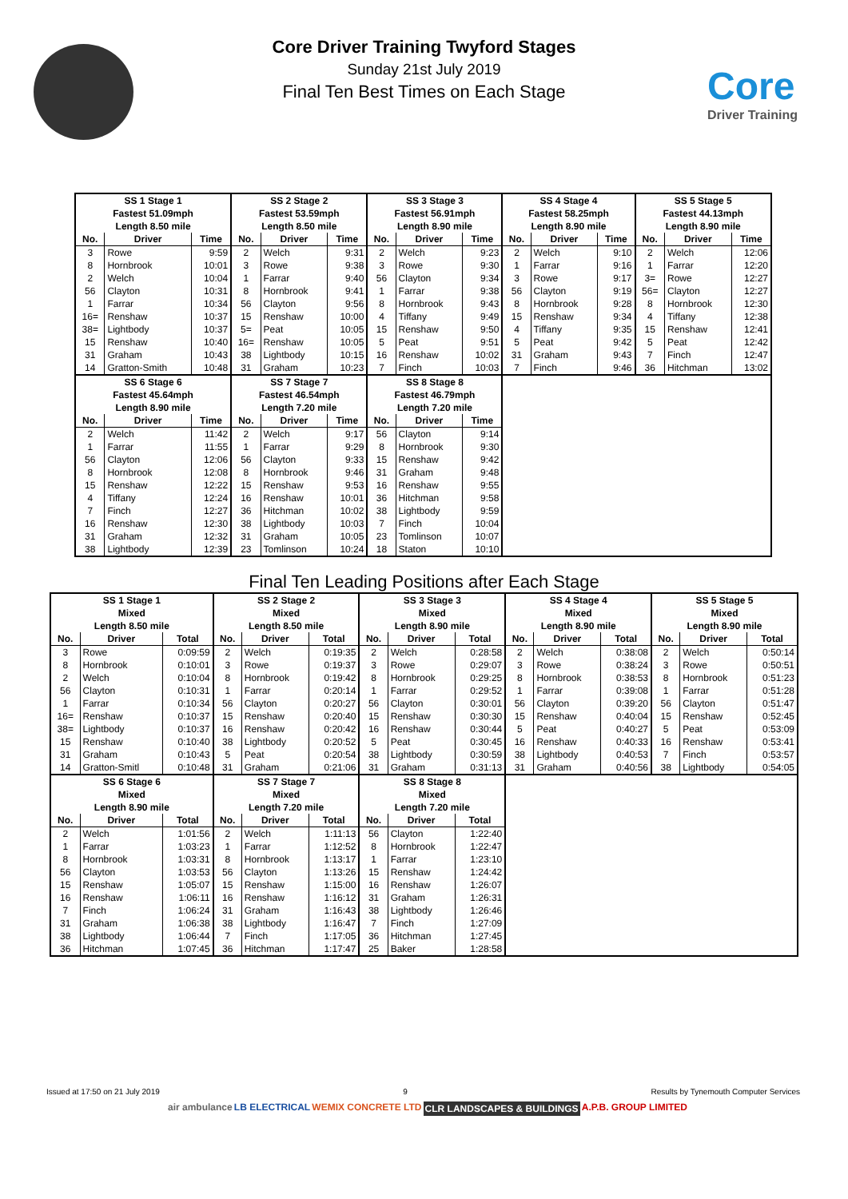Core
Driver Training
Core Driver Training Twyford Stages
Sunday 21st July 2019
Final Ten Best Times on Each Stage
| SS 1 Stage 1 | | | SS 2 Stage 2 | | | SS 3 Stage 3 | | | SS 4 Stage 4 | | | SS 5 Stage 5 | | |
| --- | --- | --- | --- | --- | --- | --- | --- | --- | --- | --- | --- | --- | --- | --- |
| Fastest 51.09mph | | | Fastest 53.59mph | | | Fastest 56.91mph | | | Fastest 58.25mph | | | Fastest 44.13mph | | |
| Length 8.50 mile | | | Length 8.50 mile | | | Length 8.90 mile | | | Length 8.90 mile | | | Length 8.90 mile | | |
| No. | Driver | Time | No. | Driver | Time | No. | Driver | Time | No. | Driver | Time | No. | Driver | Time |
| 3 | Rowe | 9:59 | 2 | Welch | 9:31 | 2 | Welch | 9:23 | 2 | Welch | 9:10 | 2 | Welch | 12:06 |
| 8 | Hornbrook | 10:01 | 3 | Rowe | 9:38 | 3 | Rowe | 9:30 | 1 | Farrar | 9:16 | 1 | Farrar | 12:20 |
| 2 | Welch | 10:04 | 1 | Farrar | 9:40 | 56 | Clayton | 9:34 | 3 | Rowe | 9:17 | 3= | Rowe | 12:27 |
| 56 | Clayton | 10:31 | 8 | Hornbrook | 9:41 | 1 | Farrar | 9:38 | 56 | Clayton | 9:19 | 56= | Clayton | 12:27 |
| 1 | Farrar | 10:34 | 56 | Clayton | 9:56 | 8 | Hornbrook | 9:43 | 8 | Hornbrook | 9:28 | 8 | Hornbrook | 12:30 |
| 16= | Renshaw | 10:37 | 15 | Renshaw | 10:00 | 4 | Tiffany | 9:49 | 15 | Renshaw | 9:34 | 4 | Tiffany | 12:38 |
| 38= | Lightbody | 10:37 | 5= | Peat | 10:05 | 15 | Renshaw | 9:50 | 4 | Tiffany | 9:35 | 15 | Renshaw | 12:41 |
| 15 | Renshaw | 10:40 | 16= | Renshaw | 10:05 | 5 | Peat | 9:51 | 5 | Peat | 9:42 | 5 | Peat | 12:42 |
| 31 | Graham | 10:43 | 38 | Lightbody | 10:15 | 16 | Renshaw | 10:02 | 31 | Graham | 9:43 | 7 | Finch | 12:47 |
| 14 | Gratton-Smith | 10:48 | 31 | Graham | 10:23 | 7 | Finch | 10:03 | 7 | Finch | 9:46 | 36 | Hitchman | 13:02 |
| SS 6 Stage 6 | | | SS 7 Stage 7 | | | SS 8 Stage 8 | | | | | | | | |
| Fastest 45.64mph | | | Fastest 46.54mph | | | Fastest 46.79mph | | | | | | | | |
| Length 8.90 mile | | | Length 7.20 mile | | | Length 7.20 mile | | | | | | | | |
| No. | Driver | Time | No. | Driver | Time | No. | Driver | Time | | | | | | |
| 2 | Welch | 11:42 | 2 | Welch | 9:17 | 56 | Clayton | 9:14 | | | | | | |
| 1 | Farrar | 11:55 | 1 | Farrar | 9:29 | 8 | Hornbrook | 9:30 | | | | | | |
| 56 | Clayton | 12:06 | 56 | Clayton | 9:33 | 15 | Renshaw | 9:42 | | | | | | |
| 8 | Hornbrook | 12:08 | 8 | Hornbrook | 9:46 | 31 | Graham | 9:48 | | | | | | |
| 15 | Renshaw | 12:22 | 15 | Renshaw | 9:53 | 16 | Renshaw | 9:55 | | | | | | |
| 4 | Tiffany | 12:24 | 16 | Renshaw | 10:01 | 36 | Hitchman | 9:58 | | | | | | |
| 7 | Finch | 12:27 | 36 | Hitchman | 10:02 | 38 | Lightbody | 9:59 | | | | | | |
| 16 | Renshaw | 12:30 | 38 | Lightbody | 10:03 | 7 | Finch | 10:04 | | | | | | |
| 31 | Graham | 12:32 | 31 | Graham | 10:05 | 23 | Tomlinson | 10:07 | | | | | | |
| 38 | Lightbody | 12:39 | 23 | Tomlinson | 10:24 | 18 | Staton | 10:10 | | | | | | |
Final Ten Leading Positions after Each Stage
| SS 1 Stage 1 | | | SS 2 Stage 2 | | | SS 3 Stage 3 | | | SS 4 Stage 4 | | | SS 5 Stage 5 | | |
| --- | --- | --- | --- | --- | --- | --- | --- | --- | --- | --- | --- | --- | --- | --- |
| Mixed | | | Mixed | | | Mixed | | | Mixed | | | Mixed | | |
| Length 8.50 mile | | | Length 8.50 mile | | | Length 8.90 mile | | | Length 8.90 mile | | | Length 8.90 mile | | |
| No. | Driver | Total | No. | Driver | Total | No. | Driver | Total | No. | Driver | Total | No. | Driver | Total |
| 3 | Rowe | 0:09:59 | 2 | Welch | 0:19:35 | 2 | Welch | 0:28:58 | 2 | Welch | 0:38:08 | 2 | Welch | 0:50:14 |
| 8 | Hornbrook | 0:10:01 | 3 | Rowe | 0:19:37 | 3 | Rowe | 0:29:07 | 3 | Rowe | 0:38:24 | 3 | Rowe | 0:50:51 |
| 2 | Welch | 0:10:04 | 8 | Hornbrook | 0:19:42 | 8 | Hornbrook | 0:29:25 | 8 | Hornbrook | 0:38:53 | 8 | Hornbrook | 0:51:23 |
| 56 | Clayton | 0:10:31 | 1 | Farrar | 0:20:14 | 1 | Farrar | 0:29:52 | 1 | Farrar | 0:39:08 | 1 | Farrar | 0:51:28 |
| 1 | Farrar | 0:10:34 | 56 | Clayton | 0:20:27 | 56 | Clayton | 0:30:01 | 56 | Clayton | 0:39:20 | 56 | Clayton | 0:51:47 |
| 16= | Renshaw | 0:10:37 | 15 | Renshaw | 0:20:40 | 15 | Renshaw | 0:30:30 | 15 | Renshaw | 0:40:04 | 15 | Renshaw | 0:52:45 |
| 38= | Lightbody | 0:10:37 | 16 | Renshaw | 0:20:42 | 16 | Renshaw | 0:30:44 | 5 | Peat | 0:40:27 | 5 | Peat | 0:53:09 |
| 15 | Renshaw | 0:10:40 | 38 | Lightbody | 0:20:52 | 5 | Peat | 0:30:45 | 16 | Renshaw | 0:40:33 | 16 | Renshaw | 0:53:41 |
| 31 | Graham | 0:10:43 | 5 | Peat | 0:20:54 | 38 | Lightbody | 0:30:59 | 38 | Lightbody | 0:40:53 | 7 | Finch | 0:53:57 |
| 14 | Gratton-Smitl | 0:10:48 | 31 | Graham | 0:21:06 | 31 | Graham | 0:31:13 | 31 | Graham | 0:40:56 | 38 | Lightbody | 0:54:05 |
| SS 6 Stage 6 | | | SS 7 Stage 7 | | | SS 8 Stage 8 | | | | | | | | |
| Mixed | | | Mixed | | | Mixed | | | | | | | | |
| Length 8.90 mile | | | Length 7.20 mile | | | Length 7.20 mile | | | | | | | | |
| No. | Driver | Total | No. | Driver | Total | No. | Driver | Total | | | | | | |
| 2 | Welch | 1:01:56 | 2 | Welch | 1:11:13 | 56 | Clayton | 1:22:40 | | | | | | |
| 1 | Farrar | 1:03:23 | 1 | Farrar | 1:12:52 | 8 | Hornbrook | 1:22:47 | | | | | | |
| 8 | Hornbrook | 1:03:31 | 8 | Hornbrook | 1:13:17 | 1 | Farrar | 1:23:10 | | | | | | |
| 56 | Clayton | 1:03:53 | 56 | Clayton | 1:13:26 | 15 | Renshaw | 1:24:42 | | | | | | |
| 15 | Renshaw | 1:05:07 | 15 | Renshaw | 1:15:00 | 16 | Renshaw | 1:26:07 | | | | | | |
| 16 | Renshaw | 1:06:11 | 16 | Renshaw | 1:16:12 | 31 | Graham | 1:26:31 | | | | | | |
| 7 | Finch | 1:06:24 | 31 | Graham | 1:16:43 | 38 | Lightbody | 1:26:46 | | | | | | |
| 31 | Graham | 1:06:38 | 38 | Lightbody | 1:16:47 | 7 | Finch | 1:27:09 | | | | | | |
| 38 | Lightbody | 1:06:44 | 7 | Finch | 1:17:05 | 36 | Hitchman | 1:27:45 | | | | | | |
| 36 | Hitchman | 1:07:45 | 36 | Hitchman | 1:17:47 | 25 | Baker | 1:28:58 | | | | | | |
Issued at 17:50 on 21 July 2019 9 Results by Tynemouth Computer Services
air ambulance LB ELECTRICAL WEMIX CONCRETE LTD CLR LANDSCAPES & BUILDINGS A.P.B. GROUP LIMITED